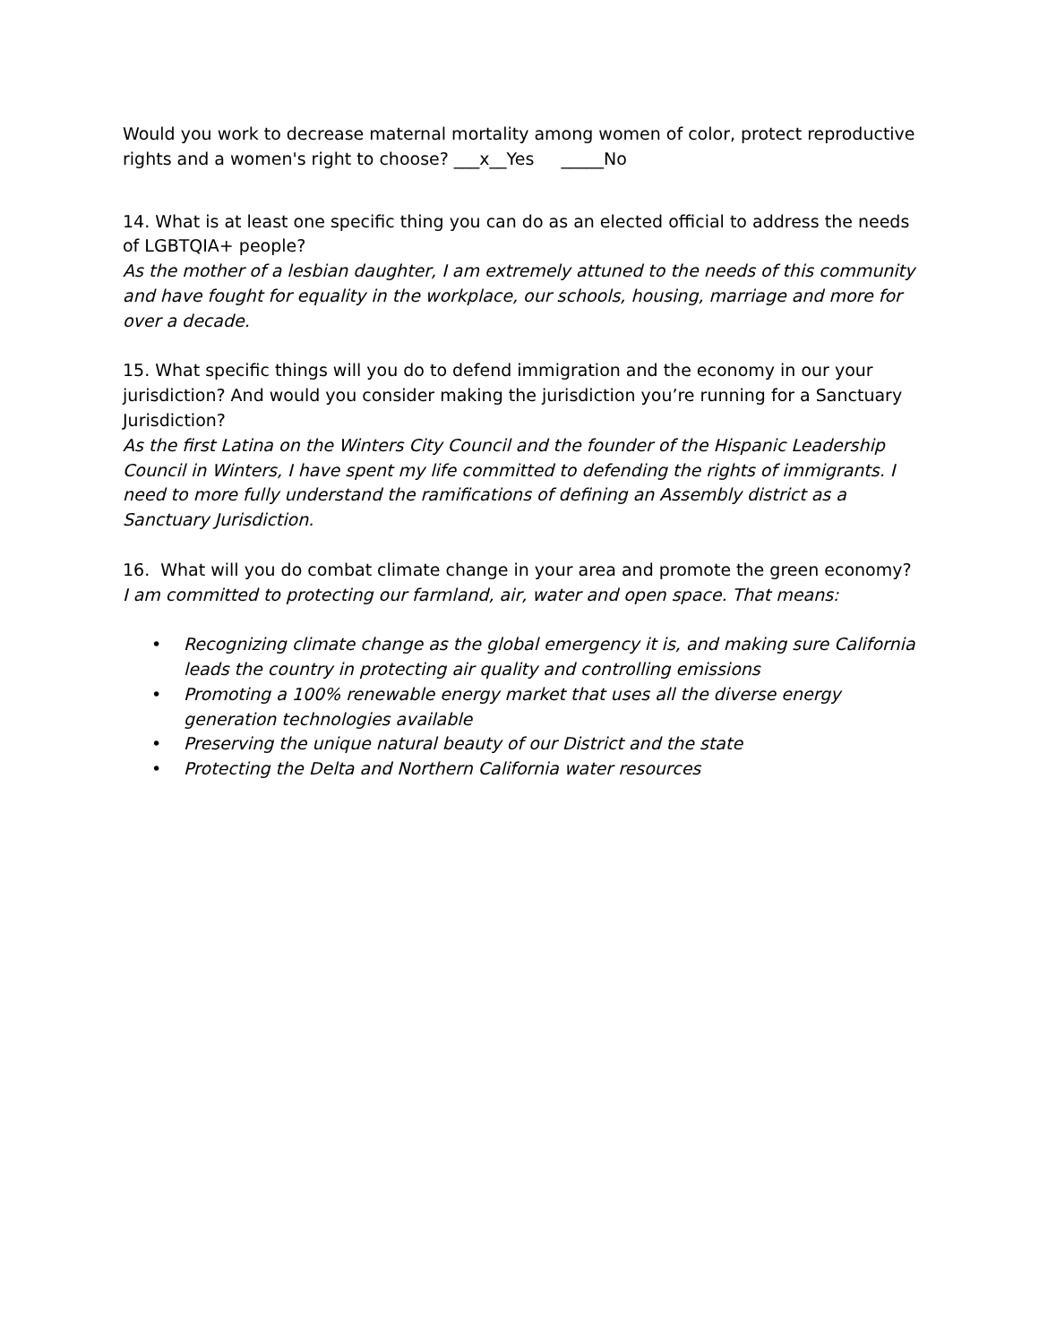Would you work to decrease maternal mortality among women of color, protect reproductive rights and a women's right to choose? ___x__Yes _____No
14. What is at least one specific thing you can do as an elected official to address the needs of LGBTQIA+ people?
As the mother of a lesbian daughter, I am extremely attuned to the needs of this community and have fought for equality in the workplace, our schools, housing, marriage and more for over a decade.
15. What specific things will you do to defend immigration and the economy in our your jurisdiction? And would you consider making the jurisdiction you’re running for a Sanctuary Jurisdiction?
As the first Latina on the Winters City Council and the founder of the Hispanic Leadership Council in Winters, I have spent my life committed to defending the rights of immigrants. I need to more fully understand the ramifications of defining an Assembly district as a Sanctuary Jurisdiction.
16. What will you do combat climate change in your area and promote the green economy?
I am committed to protecting our farmland, air, water and open space. That means:
• Recognizing climate change as the global emergency it is, and making sure California leads the country in protecting air quality and controlling emissions
• Promoting a 100% renewable energy market that uses all the diverse energy generation technologies available
• Preserving the unique natural beauty of our District and the state
• Protecting the Delta and Northern California water resources